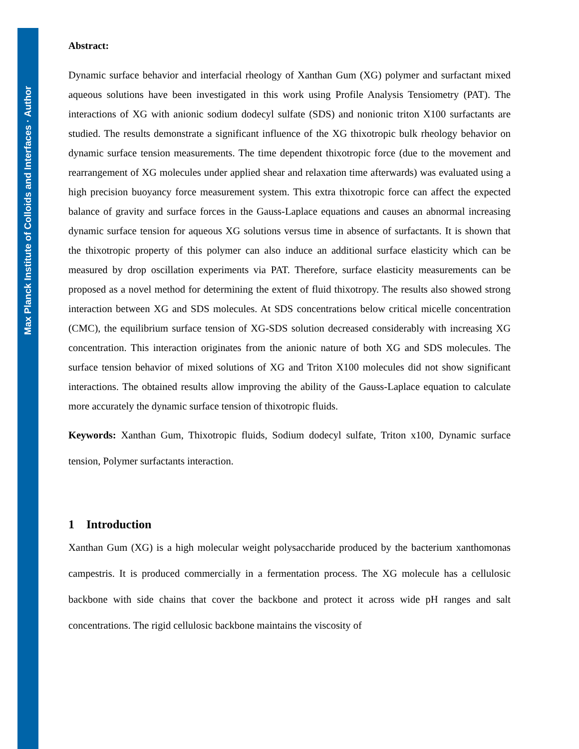Max Planck Institute of Colloids and Interfaces · Author
Abstract:
Dynamic surface behavior and interfacial rheology of Xanthan Gum (XG) polymer and surfactant mixed aqueous solutions have been investigated in this work using Profile Analysis Tensiometry (PAT). The interactions of XG with anionic sodium dodecyl sulfate (SDS) and nonionic triton X100 surfactants are studied. The results demonstrate a significant influence of the XG thixotropic bulk rheology behavior on dynamic surface tension measurements. The time dependent thixotropic force (due to the movement and rearrangement of XG molecules under applied shear and relaxation time afterwards) was evaluated using a high precision buoyancy force measurement system. This extra thixotropic force can affect the expected balance of gravity and surface forces in the Gauss-Laplace equations and causes an abnormal increasing dynamic surface tension for aqueous XG solutions versus time in absence of surfactants. It is shown that the thixotropic property of this polymer can also induce an additional surface elasticity which can be measured by drop oscillation experiments via PAT. Therefore, surface elasticity measurements can be proposed as a novel method for determining the extent of fluid thixotropy. The results also showed strong interaction between XG and SDS molecules. At SDS concentrations below critical micelle concentration (CMC), the equilibrium surface tension of XG-SDS solution decreased considerably with increasing XG concentration. This interaction originates from the anionic nature of both XG and SDS molecules. The surface tension behavior of mixed solutions of XG and Triton X100 molecules did not show significant interactions. The obtained results allow improving the ability of the Gauss-Laplace equation to calculate more accurately the dynamic surface tension of thixotropic fluids.
Keywords: Xanthan Gum, Thixotropic fluids, Sodium dodecyl sulfate, Triton x100, Dynamic surface tension, Polymer surfactants interaction.
1 Introduction
Xanthan Gum (XG) is a high molecular weight polysaccharide produced by the bacterium xanthomonas campestris. It is produced commercially in a fermentation process. The XG molecule has a cellulosic backbone with side chains that cover the backbone and protect it across wide pH ranges and salt concentrations. The rigid cellulosic backbone maintains the viscosity of